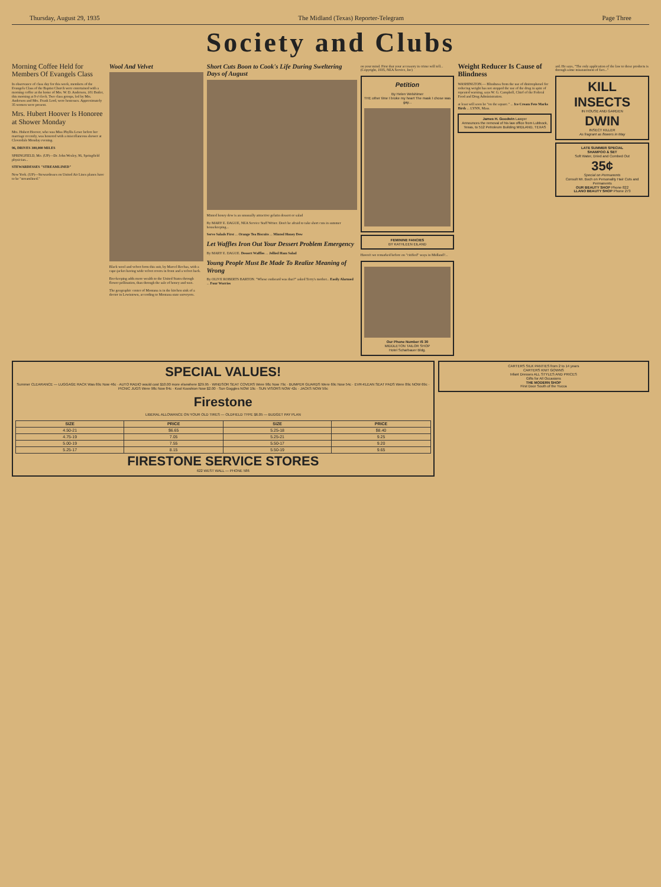Thursday, August 29, 1935 The Midland (Texas) Reporter-Telegram Page Three
Society and Clubs
Morning Coffee Held for Members Of Evangels Class
In observance of class day for this week, members of the Evangels Class of the Baptist Church were entertained with a morning coffee at the home of Mrs. W. D. Anderson, 101 Butler, this morning at 9 o'clock. Two class groups, led by Mrs. Anderson and Mrs. Frank Lord, were hostesses. Approximately 35 women were present.
Mrs. Hubert Hoover Is Honoree at Shower Monday
Mrs. Hubert Hoover, who was Miss Phyllis Lowe before her marriage recently, was honored with a miscellaneous shower at Cloverdale Monday evening.
96, DRIVES 300,000 MILES
SPRINGFIELD, Mo. (UP)—Dr. John Wesley, 96, Springfield physician...
STEWARDESSES "STREAMLINED"
New York. (UP)—Stewardesses on United Air Lines planes have to be "streamlined."
Wool And Velvet
Black wool and velvet form this suit, by Marcel Rochas, with a cape-jacket having wide velvet revers in front and a velvet back.
Bee-keeping adds more wealth to the United States through flower pollination, than through the sale of honey and wax.
The geographic center of Montana is in the kitchen sink of a doctor in Lewistown, according to Montana state surveyors.
Short Cuts Boon to Cook's Life During Sweltering Days of August
Minted honey dew is an unusually attractive gelatin dessert or salad
By MARY E. DAGUE, NEA Service Staff Writer. Don't be afraid to take short cuts in summer housekeeping...
Serve Salads First ... Orange Tea Biscuits ... Minted Honey Dew
Let Waffles Iron Out Your Dessert Problem Emergency
By MARY E. DAGUE. Dessert Waffles ... Jellied Ham Salad
Young People Must Be Made To Realize Meaning of Wrong
By OLIVE ROBERTS BARTON. "Whose outboard was that?" asked Terry's mother... Easily Alarmed ... Four Worries
on your mind. First that your accessory in crime will tell... (Copyright, 1935, NEA Service, Inc)
Petition
By Helen Welshimer
THE other time I broke my heart The mask I chose was gay...
FEMININE FANCIES
BY KATHLEEN EILAND
Haven't we remarked before on "citified" ways in Midland?...
Our Phone Number IS 30
MIDDLETON TAILOR SHOP
Hotel Scharbauer Bldg.
Weight Reducer Is Cause of Blindness
WASHINGTON.— Blindness from the use of dinitrophenol for reducing weight has not stopped the use of the drug in spite of repeated warning, says W. G. Campbell, Chief of the Federal Food and Drug Administration.
at least will soon be "on the square." ... Ice Cream Fete Marks Birth ... LYNN, Mass.
James H. Goodwin Lawyer
Announces the removal of his law office from Lubbock, Texas, to 512 Petroleum Building MIDLAND, TEXAS
ard. He says, "The only application of the law to these products is through some misstatement of fact..."
KILL INSECTS
IN HOUSE AND GARDEN
DWIN
INSECT KILLER
As fragrant as flowers in May
LATE SUMMER SPECIAL
SHAMPOO & SET
Soft Water, Dried and Combed Out
35¢
Special on Permanents
Consult Mr. Boch on Personality Hair Cuts and Permanents
OUR BEAUTY SHOP Phone 822
LLANO BEAUTY SHOP Phone 273
SPECIAL VALUES!
Summer CLEARANCE — LUGGAGE RACK Was 69c Now 46c · AUTO RADIO would cost $10.00 more elsewhere $29.95 · WINDSOR SEAT COVERS Were 98c Now 79c · BUMPER GUARDS Were 69c Now 54c · EVR-KLEAN SEAT PADS Were 89c NOW 69c · PICNIC JUGS Were 98c Now 84c · Kool Kooshion Now $2.00 · Sun Goggles NOW 19c · SUN VISORS NOW 42c · JACKS NOW 59c
Firestone
LIBERAL ALLOWANCE ON YOUR OLD TIRES — OLDFIELD TYPE $6.05 — BUDGET PAY PLAN
| SIZE | PRICE | SIZE | PRICE |
| --- | --- | --- | --- |
| 4.50-21 | $6.65 | 5.25-18 | $8.40 |
| 4.75-19 | 7.05 | 5.25-21 | 9.25 |
| 5.00-19 | 7.55 | 5.50-17 | 9.20 |
| 5.25-17 | 8.15 | 5.50-19 | 9.65 |
FIRESTONE SERVICE STORES
622 WEST WALL — PHONE 586
CARTERS SILK PANTIES from 2 to 14 years
CARTERS KNIT GOWNS
Infant Dresses ALL STYLES AND PRICES
Gifts for All Occasions
THE MODERN SHOP
First Door South of the Yucca